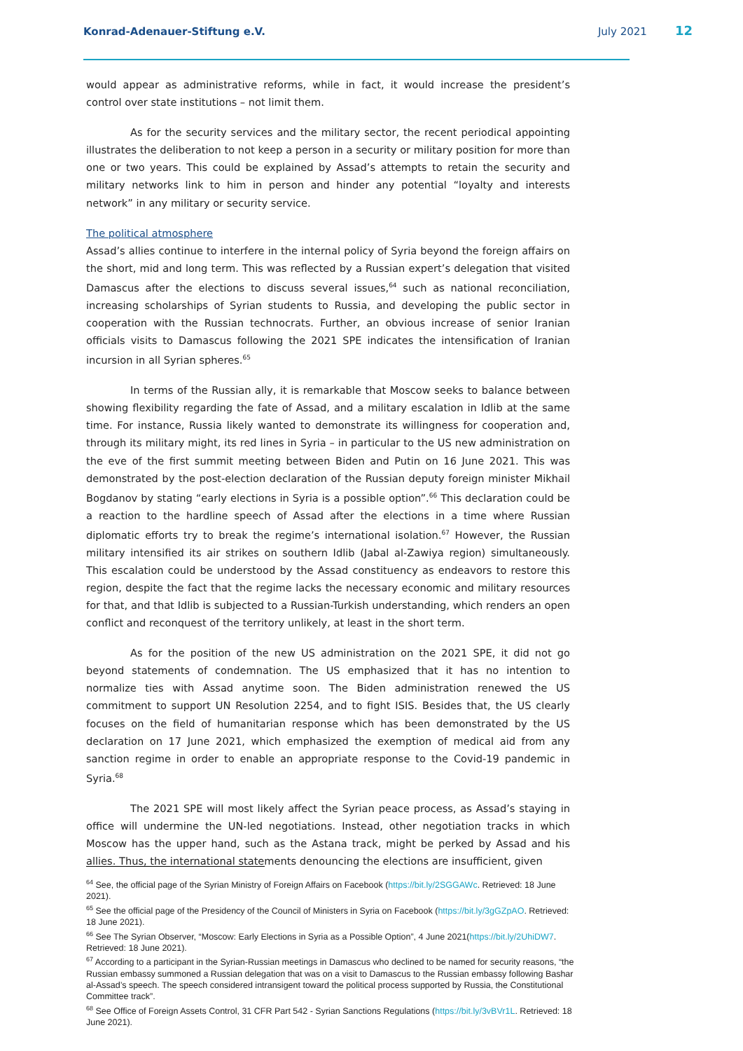Konrad-Adenauer-Stiftung e.V. July 2021 12
would appear as administrative reforms, while in fact, it would increase the president’s control over state institutions – not limit them.
As for the security services and the military sector, the recent periodical appointing illustrates the deliberation to not keep a person in a security or military position for more than one or two years. This could be explained by Assad’s attempts to retain the security and military networks link to him in person and hinder any potential “loyalty and interests network” in any military or security service.
The political atmosphere
Assad’s allies continue to interfere in the internal policy of Syria beyond the foreign affairs on the short, mid and long term. This was reflected by a Russian expert’s delegation that visited Damascus after the elections to discuss several issues,<sup>64</sup> such as national reconciliation, increasing scholarships of Syrian students to Russia, and developing the public sector in cooperation with the Russian technocrats. Further, an obvious increase of senior Iranian officials visits to Damascus following the 2021 SPE indicates the intensification of Iranian incursion in all Syrian spheres.<sup>65</sup>
In terms of the Russian ally, it is remarkable that Moscow seeks to balance between showing flexibility regarding the fate of Assad, and a military escalation in Idlib at the same time. For instance, Russia likely wanted to demonstrate its willingness for cooperation and, through its military might, its red lines in Syria – in particular to the US new administration on the eve of the first summit meeting between Biden and Putin on 16 June 2021. This was demonstrated by the post-election declaration of the Russian deputy foreign minister Mikhail Bogdanov by stating “early elections in Syria is a possible option”.<sup>66</sup> This declaration could be a reaction to the hardline speech of Assad after the elections in a time where Russian diplomatic efforts try to break the regime’s international isolation.<sup>67</sup> However, the Russian military intensified its air strikes on southern Idlib (Jabal al-Zawiya region) simultaneously. This escalation could be understood by the Assad constituency as endeavors to restore this region, despite the fact that the regime lacks the necessary economic and military resources for that, and that Idlib is subjected to a Russian-Turkish understanding, which renders an open conflict and reconquest of the territory unlikely, at least in the short term.
As for the position of the new US administration on the 2021 SPE, it did not go beyond statements of condemnation. The US emphasized that it has no intention to normalize ties with Assad anytime soon. The Biden administration renewed the US commitment to support UN Resolution 2254, and to fight ISIS. Besides that, the US clearly focuses on the field of humanitarian response which has been demonstrated by the US declaration on 17 June 2021, which emphasized the exemption of medical aid from any sanction regime in order to enable an appropriate response to the Covid-19 pandemic in Syria.<sup>68</sup>
The 2021 SPE will most likely affect the Syrian peace process, as Assad’s staying in office will undermine the UN-led negotiations. Instead, other negotiation tracks in which Moscow has the upper hand, such as the Astana track, might be perked by Assad and his allies. Thus, the international statements denouncing the elections are insufficient, given
<sup>64</sup> See, the official page of the Syrian Ministry of Foreign Affairs on Facebook (https://bit.ly/2SGGAWc. Retrieved: 18 June 2021).
<sup>65</sup> See the official page of the Presidency of the Council of Ministers in Syria on Facebook (https://bit.ly/3gGZpAO. Retrieved: 18 June 2021).
<sup>66</sup> See The Syrian Observer, “Moscow: Early Elections in Syria as a Possible Option”, 4 June 2021(https://bit.ly/2UhiDW7. Retrieved: 18 June 2021).
<sup>67</sup> According to a participant in the Syrian-Russian meetings in Damascus who declined to be named for security reasons, “the Russian embassy summoned a Russian delegation that was on a visit to Damascus to the Russian embassy following Bashar al-Assad’s speech. The speech considered intransigent toward the political process supported by Russia, the Constitutional Committee track”.
<sup>68</sup> See Office of Foreign Assets Control, 31 CFR Part 542 - Syrian Sanctions Regulations (https://bit.ly/3vBVr1L. Retrieved: 18 June 2021).